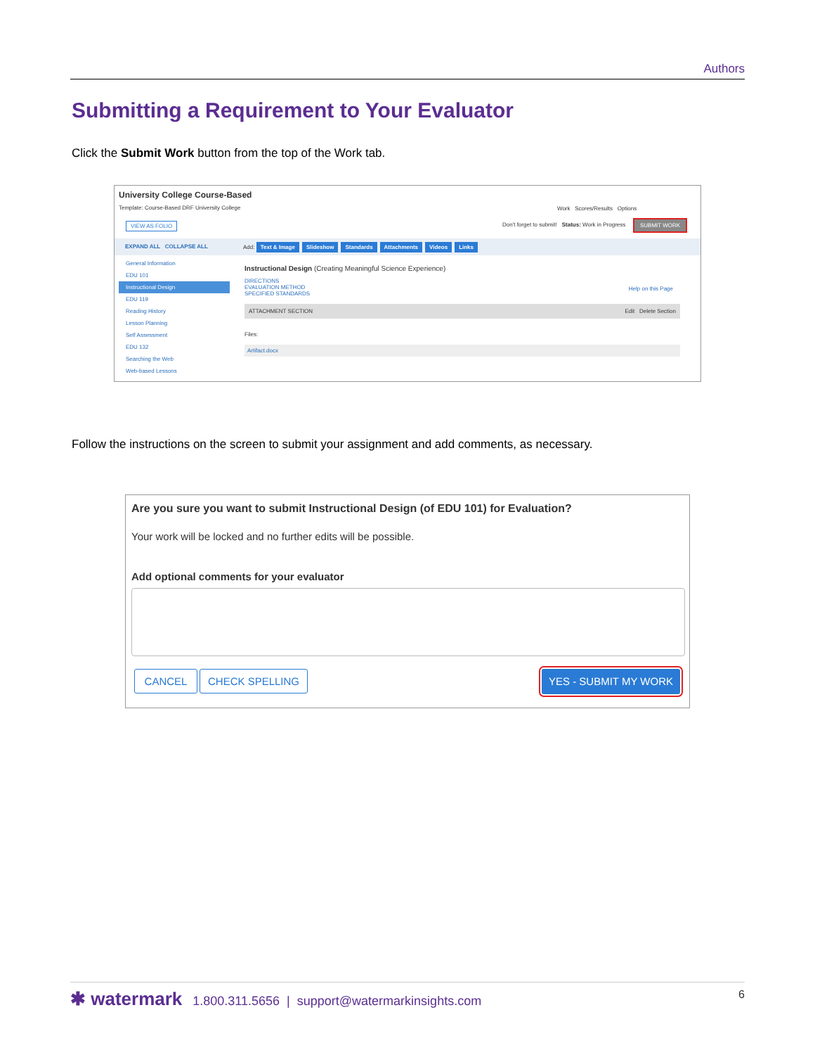Authors
Submitting a Requirement to Your Evaluator
Click the Submit Work button from the top of the Work tab.
University College Course-Based
Template: Course-Based DRF University College
Work Scores/Results Options
VIEW AS FOLIO
Don't forget to submit! Status: Work in Progress
SUBMIT WORK
EXPAND ALL COLLAPSE ALL
Add: Text & Image Slideshow Standards Attachments Videos Links
General Information
EDU 101
Instructional Design
EDU 119
Reading History
Lesson Planning
Self Assessment
EDU 132
Searching the Web
Web-based Lessons
Instructional Design (Creating Meaningful Science Experience)
DIRECTIONS
EVALUATION METHOD
SPECIFIED STANDARDS
ATTACHMENT SECTION Edit Delete Section
Files:
Artifact.docx
Help on this Page
Follow the instructions on the screen to submit your assignment and add comments, as necessary.
Are you sure you want to submit Instructional Design (of EDU 101) for Evaluation?
Your work will be locked and no further edits will be possible.
Add optional comments for your evaluator
CANCEL CHECK SPELLING YES - SUBMIT MY WORK
✱ watermark 1.800.311.5656 | support@watermarkinsights.com 6